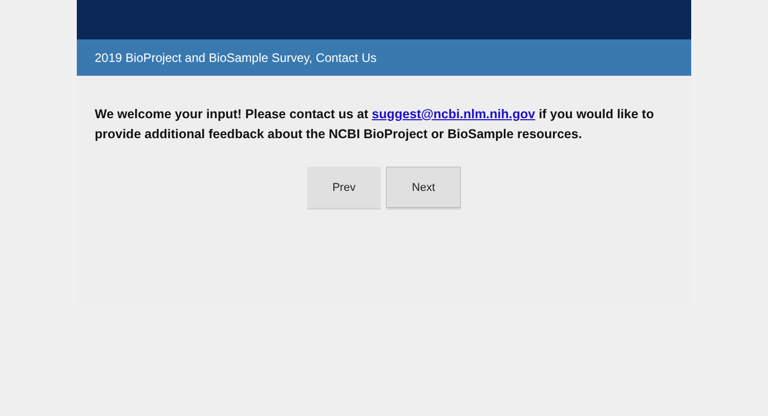2019 BioProject and BioSample Survey, Contact Us
We welcome your input! Please contact us at suggest@ncbi.nlm.nih.gov if you would like to provide additional feedback about the NCBI BioProject or BioSample resources.
Prev Next